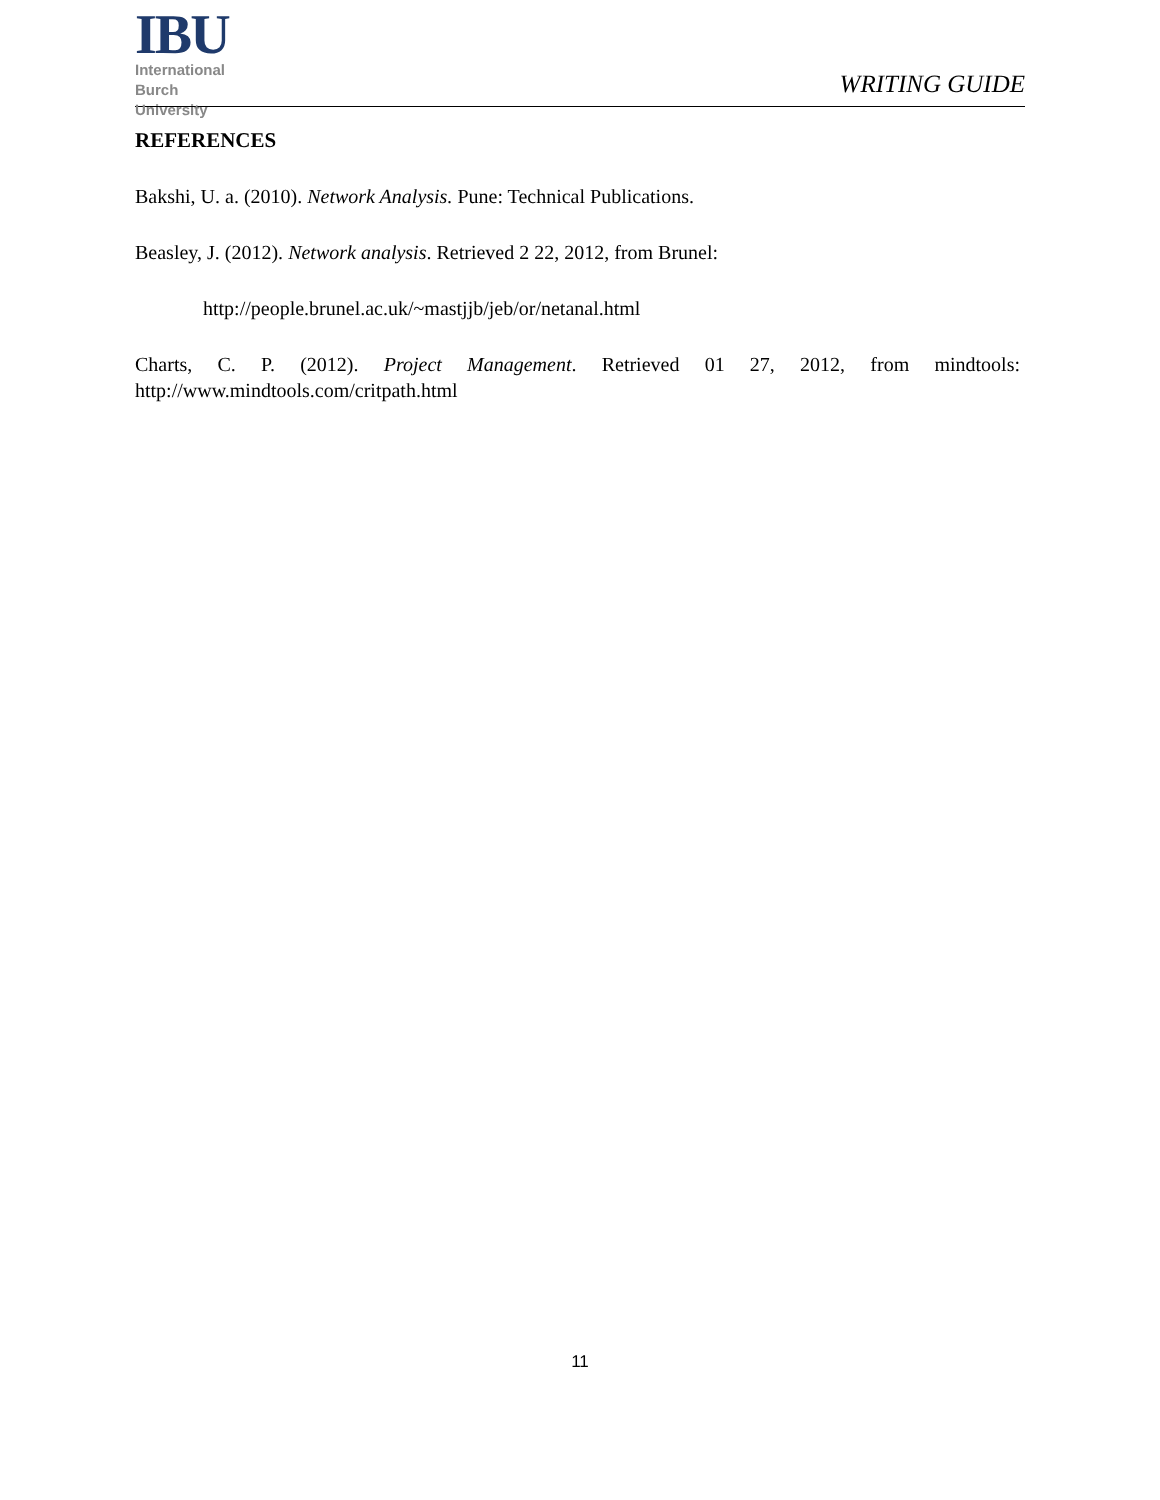IBU
International
Burch
University
WRITING GUIDE
REFERENCES
Bakshi, U. a. (2010). Network Analysis. Pune: Technical Publications.
Beasley, J. (2012). Network analysis. Retrieved 2 22, 2012, from Brunel:
http://people.brunel.ac.uk/~mastjjb/jeb/or/netanal.html
Charts, C. P. (2012). Project Management. Retrieved 01 27, 2012, from mindtools: http://www.mindtools.com/critpath.html
11